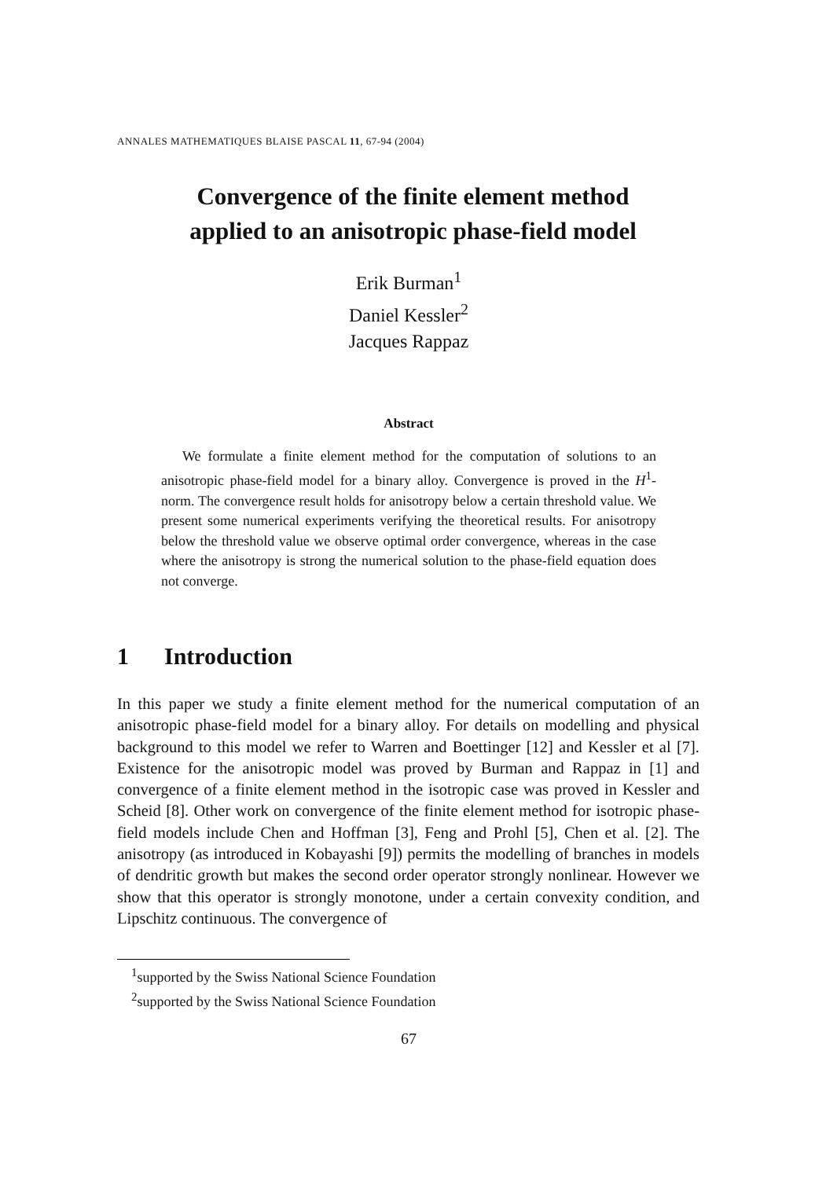ANNALES MATHEMATIQUES BLAISE PASCAL 11, 67-94 (2004)
Convergence of the finite element method
applied to an anisotropic phase-field model
Erik Burman<sup>1</sup>
Daniel Kessler<sup>2</sup>
Jacques Rappaz
Abstract
  We formulate a finite element method for the computation of solutions to an anisotropic phase-field model for a binary alloy. Convergence is proved in the H<sup>1</sup>-norm. The convergence result holds for anisotropy below a certain threshold value. We present some numerical experiments verifying the theoretical results. For anisotropy below the threshold value we observe optimal order convergence, whereas in the case where the anisotropy is strong the numerical solution to the phase-field equation does not converge.
1  Introduction
In this paper we study a finite element method for the numerical computation of an anisotropic phase-field model for a binary alloy. For details on modelling and physical background to this model we refer to Warren and Boettinger [12] and Kessler et al [7]. Existence for the anisotropic model was proved by Burman and Rappaz in [1] and convergence of a finite element method in the isotropic case was proved in Kessler and Scheid [8]. Other work on convergence of the finite element method for isotropic phase-field models include Chen and Hoffman [3], Feng and Prohl [5], Chen et al. [2]. The anisotropy (as introduced in Kobayashi [9]) permits the modelling of branches in models of dendritic growth but makes the second order operator strongly nonlinear. However we show that this operator is strongly monotone, under a certain convexity condition, and Lipschitz continuous. The convergence of
 <sup>1</sup> supported by the Swiss National Science Foundation
 <sup>2</sup> supported by the Swiss National Science Foundation
67